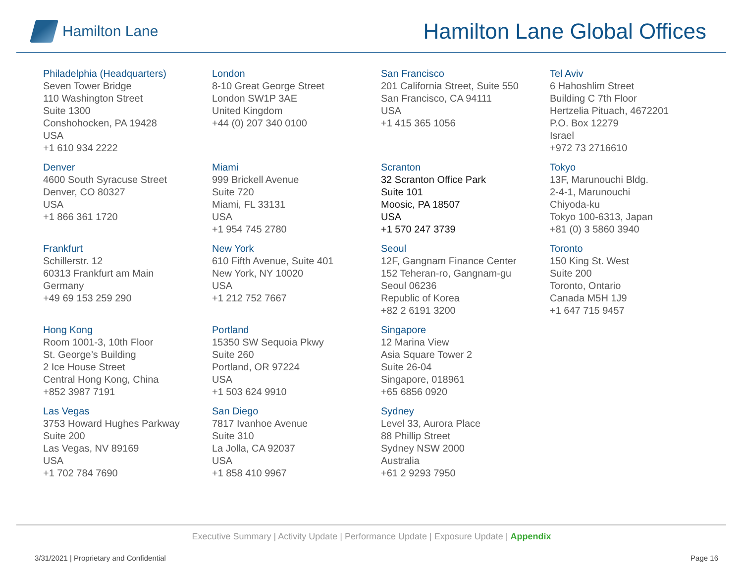Hamilton Lane
Hamilton Lane Global Offices
Philadelphia (Headquarters)
Seven Tower Bridge
110 Washington Street
Suite 1300
Conshohocken, PA 19428
USA
+1 610 934 2222
London
8-10 Great George Street
London SW1P 3AE
United Kingdom
+44 (0) 207 340 0100
San Francisco
201 California Street, Suite 550
San Francisco, CA 94111
USA
+1 415 365 1056
Tel Aviv
6 Hahoshlim Street
Building C 7th Floor
Hertzelia Pituach, 4672201
P.O. Box 12279
Israel
+972 73 2716610
Denver
4600 South Syracuse Street
Denver, CO 80327
USA
+1 866 361 1720
Miami
999 Brickell Avenue
Suite 720
Miami, FL 33131
USA
+1 954 745 2780
Scranton
32 Scranton Office Park
Suite 101
Moosic, PA 18507
USA
+1 570 247 3739
Tokyo
13F, Marunouchi Bldg.
2-4-1, Marunouchi
Chiyoda-ku
Tokyo 100-6313, Japan
+81 (0) 3 5860 3940
Frankfurt
Schillerstr. 12
60313 Frankfurt am Main
Germany
+49 69 153 259 290
New York
610 Fifth Avenue, Suite 401
New York, NY 10020
USA
+1 212 752 7667
Seoul
12F, Gangnam Finance Center
152 Teheran-ro, Gangnam-gu
Seoul 06236
Republic of Korea
+82 2 6191 3200
Toronto
150 King St. West
Suite 200
Toronto, Ontario
Canada M5H 1J9
+1 647 715 9457
Hong Kong
Room 1001-3, 10th Floor
St. George’s Building
2 Ice House Street
Central Hong Kong, China
+852 3987 7191
Portland
15350 SW Sequoia Pkwy
Suite 260
Portland, OR 97224
USA
+1 503 624 9910
Singapore
12 Marina View
Asia Square Tower 2
Suite 26-04
Singapore, 018961
+65 6856 0920
Las Vegas
3753 Howard Hughes Parkway
Suite 200
Las Vegas, NV 89169
USA
+1 702 784 7690
San Diego
7817 Ivanhoe Avenue
Suite 310
La Jolla, CA 92037
USA
+1 858 410 9967
Sydney
Level 33, Aurora Place
88 Phillip Street
Sydney NSW 2000
Australia
+61 2 9293 7950
Executive Summary | Activity Update | Performance Update | Exposure Update | Appendix
3/31/2021 | Proprietary and Confidential
Page 16